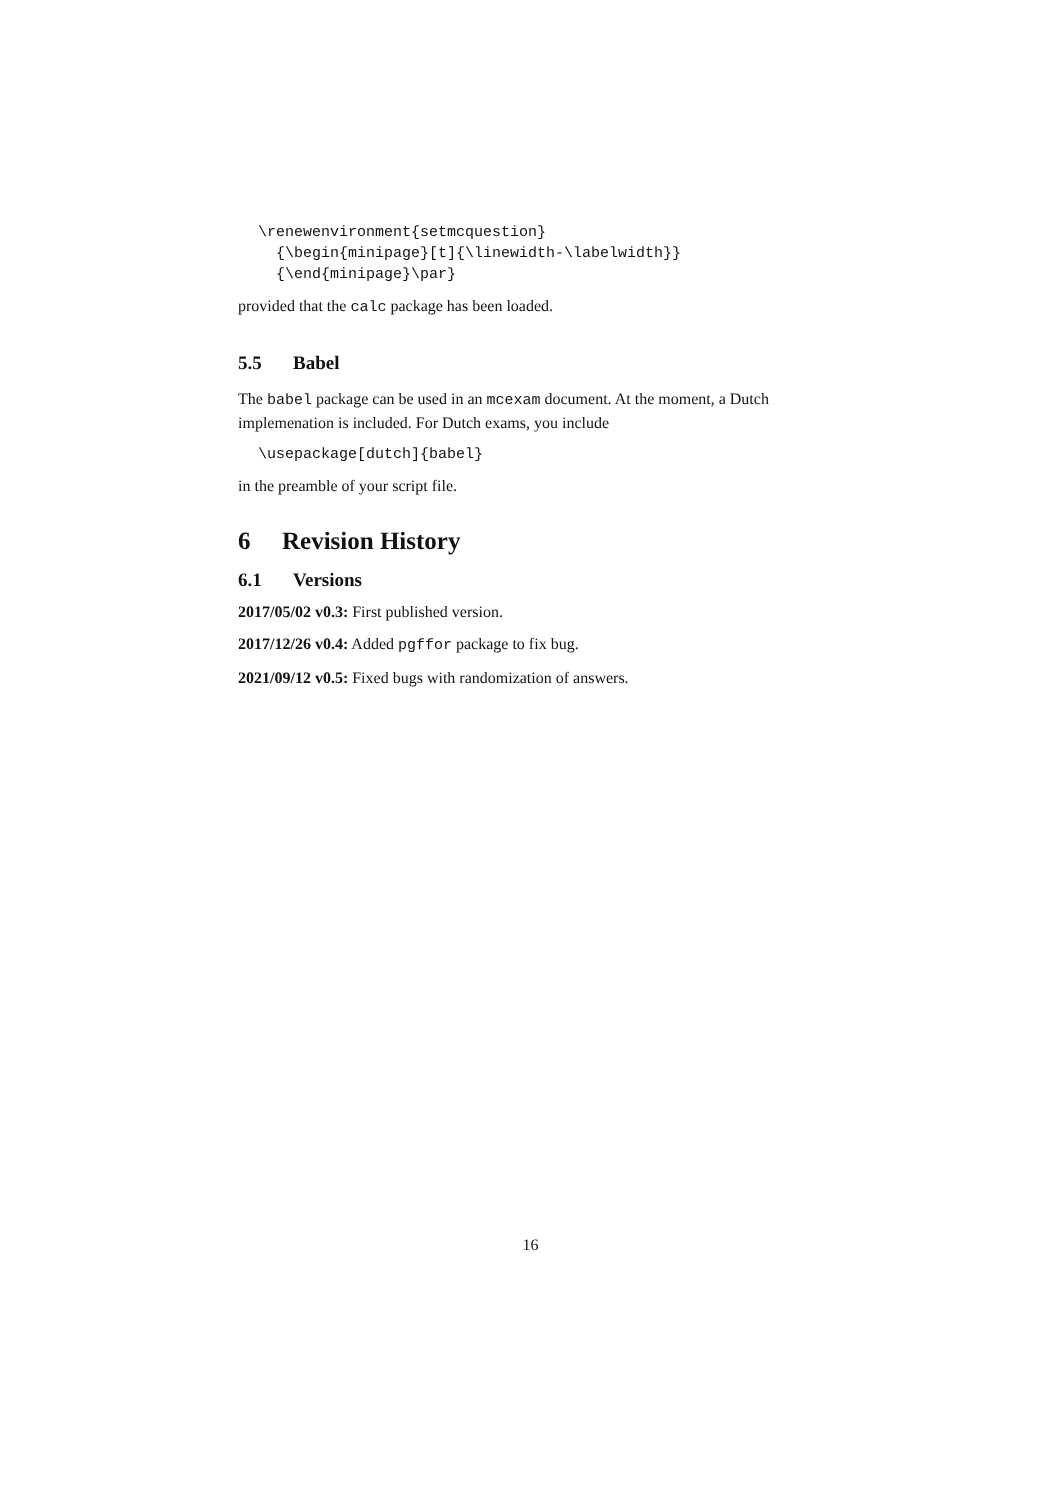\renewenvironment{setmcquestion}
  {\begin{minipage}[t]{\linewidth-\labelwidth}}
  {\end{minipage}\par}
provided that the calc package has been loaded.
5.5 Babel
The babel package can be used in an mcexam document. At the moment, a Dutch implemenation is included. For Dutch exams, you include
\usepackage[dutch]{babel}
in the preamble of your script file.
6 Revision History
6.1 Versions
2017/05/02 v0.3: First published version.
2017/12/26 v0.4: Added pgffor package to fix bug.
2021/09/12 v0.5: Fixed bugs with randomization of answers.
16